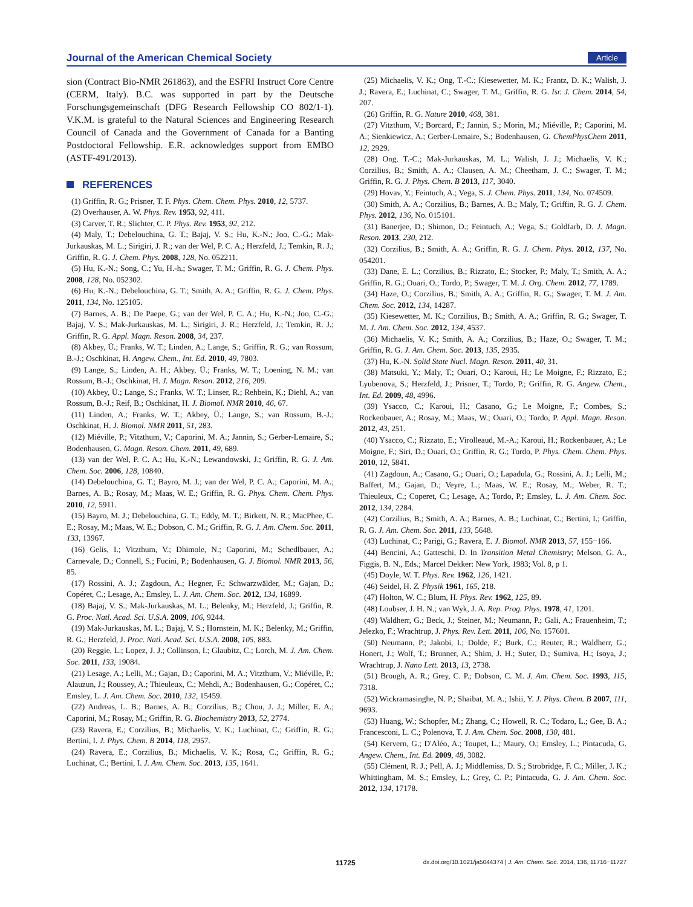Journal of the American Chemical Society Article
sion (Contract Bio-NMR 261863), and the ESFRI Instruct Core Centre (CERM, Italy). B.C. was supported in part by the Deutsche Forschungsgemeinschaft (DFG Research Fellowship CO 802/1-1). V.K.M. is grateful to the Natural Sciences and Engineering Research Council of Canada and the Government of Canada for a Banting Postdoctoral Fellowship. E.R. acknowledges support from EMBO (ASTF-491/2013).
REFERENCES
(1) Griffin, R. G.; Prisner, T. F. Phys. Chem. Chem. Phys. 2010, 12, 5737.
(2) Overhauser, A. W. Phys. Rev. 1953, 92, 411.
(3) Carver, T. R.; Slichter, C. P. Phys. Rev. 1953, 92, 212.
(4) Maly, T.; Debelouchina, G. T.; Bajaj, V. S.; Hu, K.-N.; Joo, C.-G.; Mak-Jurkauskas, M. L.; Sirigiri, J. R.; van der Wel, P. C. A.; Herzfeld, J.; Temkin, R. J.; Griffin, R. G. J. Chem. Phys. 2008, 128, No. 052211.
(5) Hu, K.-N.; Song, C.; Yu, H.-h.; Swager, T. M.; Griffin, R. G. J. Chem. Phys. 2008, 128, No. 052302.
(6) Hu, K.-N.; Debelouchina, G. T.; Smith, A. A.; Griffin, R. G. J. Chem. Phys. 2011, 134, No. 125105.
(7) Barnes, A. B.; De Paepe, G.; van der Wel, P. C. A.; Hu, K.-N.; Joo, C.-G.; Bajaj, V. S.; Mak-Jurkauskas, M. L.; Sirigiri, J. R.; Herzfeld, J.; Temkin, R. J.; Griffin, R. G. Appl. Magn. Reson. 2008, 34, 237.
(8) Akbey, Ü.; Franks, W. T.; Linden, A.; Lange, S.; Griffin, R. G.; van Rossum, B.-J.; Oschkinat, H. Angew. Chem., Int. Ed. 2010, 49, 7803.
(9) Lange, S.; Linden, A. H.; Akbey, Ü.; Franks, W. T.; Loening, N. M.; van Rossum, B.-J.; Oschkinat, H. J. Magn. Reson. 2012, 216, 209.
(10) Akbey, Ü.; Lange, S.; Franks, W. T.; Linser, R.; Rehbein, K.; Diehl, A.; van Rossum, B.-J.; Reif, B.; Oschkinat, H. J. Biomol. NMR 2010, 46, 67.
(11) Linden, A.; Franks, W. T.; Akbey, Ü.; Lange, S.; van Rossum, B.-J.; Oschkinat, H. J. Biomol. NMR 2011, 51, 283.
(12) Miéville, P.; Vitzthum, V.; Caporini, M. A.; Jannin, S.; Gerber-Lemaire, S.; Bodenhausen, G. Magn. Reson. Chem. 2011, 49, 689.
(13) van der Wel, P. C. A.; Hu, K.-N.; Lewandowski, J.; Griffin, R. G. J. Am. Chem. Soc. 2006, 128, 10840.
(14) Debelouchina, G. T.; Bayro, M. J.; van der Wel, P. C. A.; Caporini, M. A.; Barnes, A. B.; Rosay, M.; Maas, W. E.; Griffin, R. G. Phys. Chem. Chem. Phys. 2010, 12, 5911.
(15) Bayro, M. J.; Debelouchina, G. T.; Eddy, M. T.; Birkett, N. R.; MacPhee, C. E.; Rosay, M.; Maas, W. E.; Dobson, C. M.; Griffin, R. G. J. Am. Chem. Soc. 2011, 133, 13967.
(16) Gelis, I.; Vitzthum, V.; Dhimole, N.; Caporini, M.; Schedlbauer, A.; Carnevale, D.; Connell, S.; Fucini, P.; Bodenhausen, G. J. Biomol. NMR 2013, 56, 85.
(17) Rossini, A. J.; Zagdoun, A.; Hegner, F.; Schwarzwälder, M.; Gajan, D.; Copéret, C.; Lesage, A.; Emsley, L. J. Am. Chem. Soc. 2012, 134, 16899.
(18) Bajaj, V. S.; Mak-Jurkauskas, M. L.; Belenky, M.; Herzfeld, J.; Griffin, R. G. Proc. Natl. Acad. Sci. U.S.A. 2009, 106, 9244.
(19) Mak-Jurkauskas, M. L.; Bajaj, V. S.; Hornstein, M. K.; Belenky, M.; Griffin, R. G.; Herzfeld, J. Proc. Natl. Acad. Sci. U.S.A. 2008, 105, 883.
(20) Reggie, L.; Lopez, J. J.; Collinson, I.; Glaubitz, C.; Lorch, M. J. Am. Chem. Soc. 2011, 133, 19084.
(21) Lesage, A.; Lelli, M.; Gajan, D.; Caporini, M. A.; Vitzthum, V.; Miéville, P.; Alauzun, J.; Roussey, A.; Thieuleux, C.; Mehdi, A.; Bodenhausen, G.; Copéret, C.; Emsley, L. J. Am. Chem. Soc. 2010, 132, 15459.
(22) Andreas, L. B.; Barnes, A. B.; Corzilius, B.; Chou, J. J.; Miller, E. A.; Caporini, M.; Rosay, M.; Griffin, R. G. Biochemistry 2013, 52, 2774.
(23) Ravera, E.; Corzilius, B.; Michaelis, V. K.; Luchinat, C.; Griffin, R. G.; Bertini, I. J. Phys. Chem. B 2014, 118, 2957.
(24) Ravera, E.; Corzilius, B.; Michaelis, V. K.; Rosa, C.; Griffin, R. G.; Luchinat, C.; Bertini, I. J. Am. Chem. Soc. 2013, 135, 1641.
(25) Michaelis, V. K.; Ong, T.-C.; Kiesewetter, M. K.; Frantz, D. K.; Walish, J. J.; Ravera, E.; Luchinat, C.; Swager, T. M.; Griffin, R. G. Isr. J. Chem. 2014, 54, 207.
(26) Griffin, R. G. Nature 2010, 468, 381.
(27) Vitzthum, V.; Borcard, F.; Jannin, S.; Morin, M.; Miéville, P.; Caporini, M. A.; Sienkiewicz, A.; Gerber-Lemaire, S.; Bodenhausen, G. ChemPhysChem 2011, 12, 2929.
(28) Ong, T.-C.; Mak-Jurkauskas, M. L.; Walish, J. J.; Michaelis, V. K.; Corzilius, B.; Smith, A. A.; Clausen, A. M.; Cheetham, J. C.; Swager, T. M.; Griffin, R. G. J. Phys. Chem. B 2013, 117, 3040.
(29) Hovav, Y.; Feintuch, A.; Vega, S. J. Chem. Phys. 2011, 134, No. 074509.
(30) Smith, A. A.; Corzilius, B.; Barnes, A. B.; Maly, T.; Griffin, R. G. J. Chem. Phys. 2012, 136, No. 015101.
(31) Banerjee, D.; Shimon, D.; Feintuch, A.; Vega, S.; Goldfarb, D. J. Magn. Reson. 2013, 230, 212.
(32) Corzilius, B.; Smith, A. A.; Griffin, R. G. J. Chem. Phys. 2012, 137, No. 054201.
(33) Dane, E. L.; Corzilius, B.; Rizzato, E.; Stocker, P.; Maly, T.; Smith, A. A.; Griffin, R. G.; Ouari, O.; Tordo, P.; Swager, T. M. J. Org. Chem. 2012, 77, 1789.
(34) Haze, O.; Corzilius, B.; Smith, A. A.; Griffin, R. G.; Swager, T. M. J. Am. Chem. Soc. 2012, 134, 14287.
(35) Kiesewetter, M. K.; Corzilius, B.; Smith, A. A.; Griffin, R. G.; Swager, T. M. J. Am. Chem. Soc. 2012, 134, 4537.
(36) Michaelis, V. K.; Smith, A. A.; Corzilius, B.; Haze, O.; Swager, T. M.; Griffin, R. G. J. Am. Chem. Soc. 2013, 135, 2935.
(37) Hu, K.-N. Solid State Nucl. Magn. Reson. 2011, 40, 31.
(38) Matsuki, Y.; Maly, T.; Ouari, O.; Karoui, H.; Le Moigne, F.; Rizzato, E.; Lyubenova, S.; Herzfeld, J.; Prisner, T.; Tordo, P.; Griffin, R. G. Angew. Chem., Int. Ed. 2009, 48, 4996.
(39) Ysacco, C.; Karoui, H.; Casano, G.; Le Moigne, F.; Combes, S.; Rockenbauer, A.; Rosay, M.; Maas, W.; Ouari, O.; Tordo, P. Appl. Magn. Reson. 2012, 43, 251.
(40) Ysacco, C.; Rizzato, E.; Virolleaud, M.-A.; Karoui, H.; Rockenbauer, A.; Le Moigne, F.; Siri, D.; Ouari, O.; Griffin, R. G.; Tordo, P. Phys. Chem. Chem. Phys. 2010, 12, 5841.
(41) Zagdoun, A.; Casano, G.; Ouari, O.; Lapadula, G.; Rossini, A. J.; Lelli, M.; Baffert, M.; Gajan, D.; Veyre, L.; Maas, W. E.; Rosay, M.; Weber, R. T.; Thieuleux, C.; Coperet, C.; Lesage, A.; Tordo, P.; Emsley, L. J. Am. Chem. Soc. 2012, 134, 2284.
(42) Corzilius, B.; Smith, A. A.; Barnes, A. B.; Luchinat, C.; Bertini, I.; Griffin, R. G. J. Am. Chem. Soc. 2011, 133, 5648.
(43) Luchinat, C.; Parigi, G.; Ravera, E. J. Biomol. NMR 2013, 57, 155−166.
(44) Bencini, A.; Gatteschi, D. In Transition Metal Chemistry; Melson, G. A., Figgis, B. N., Eds.; Marcel Dekker: New York, 1983; Vol. 8, p 1.
(45) Doyle, W. T. Phys. Rev. 1962, 126, 1421.
(46) Seidel, H. Z. Physik 1961, 165, 218.
(47) Holton, W. C.; Blum, H. Phys. Rev. 1962, 125, 89.
(48) Loubser, J. H. N.; van Wyk, J. A. Rep. Prog. Phys. 1978, 41, 1201.
(49) Waldherr, G.; Beck, J.; Steiner, M.; Neumann, P.; Gali, A.; Frauenheim, T.; Jelezko, F.; Wrachtrup, J. Phys. Rev. Lett. 2011, 106, No. 157601.
(50) Neumann, P.; Jakobi, I.; Dolde, F.; Burk, C.; Reuter, R.; Waldherr, G.; Honert, J.; Wolf, T.; Brunner, A.; Shim, J. H.; Suter, D.; Sumiva, H.; Isoya, J.; Wrachtrup, J. Nano Lett. 2013, 13, 2738.
(51) Brough, A. R.; Grey, C. P.; Dobson, C. M. J. Am. Chem. Soc. 1993, 115, 7318.
(52) Wickramasinghe, N. P.; Shaibat, M. A.; Ishii, Y. J. Phys. Chem. B 2007, 111, 9693.
(53) Huang, W.; Schopfer, M.; Zhang, C.; Howell, R. C.; Todaro, L.; Gee, B. A.; Francesconi, L. C.; Polenova, T. J. Am. Chem. Soc. 2008, 130, 481.
(54) Kervern, G.; D'Aléo, A.; Toupet, L.; Maury, O.; Emsley, L.; Pintacuda, G. Angew. Chem., Int. Ed. 2009, 48, 3082.
(55) Clément, R. J.; Pell, A. J.; Middlemiss, D. S.; Strobridge, F. C.; Miller, J. K.; Whittingham, M. S.; Emsley, L.; Grey, C. P.; Pintacuda, G. J. Am. Chem. Soc. 2012, 134, 17178.
11725 dx.doi.org/10.1021/ja5044374 | J. Am. Chem. Soc. 2014, 136, 11716−11727